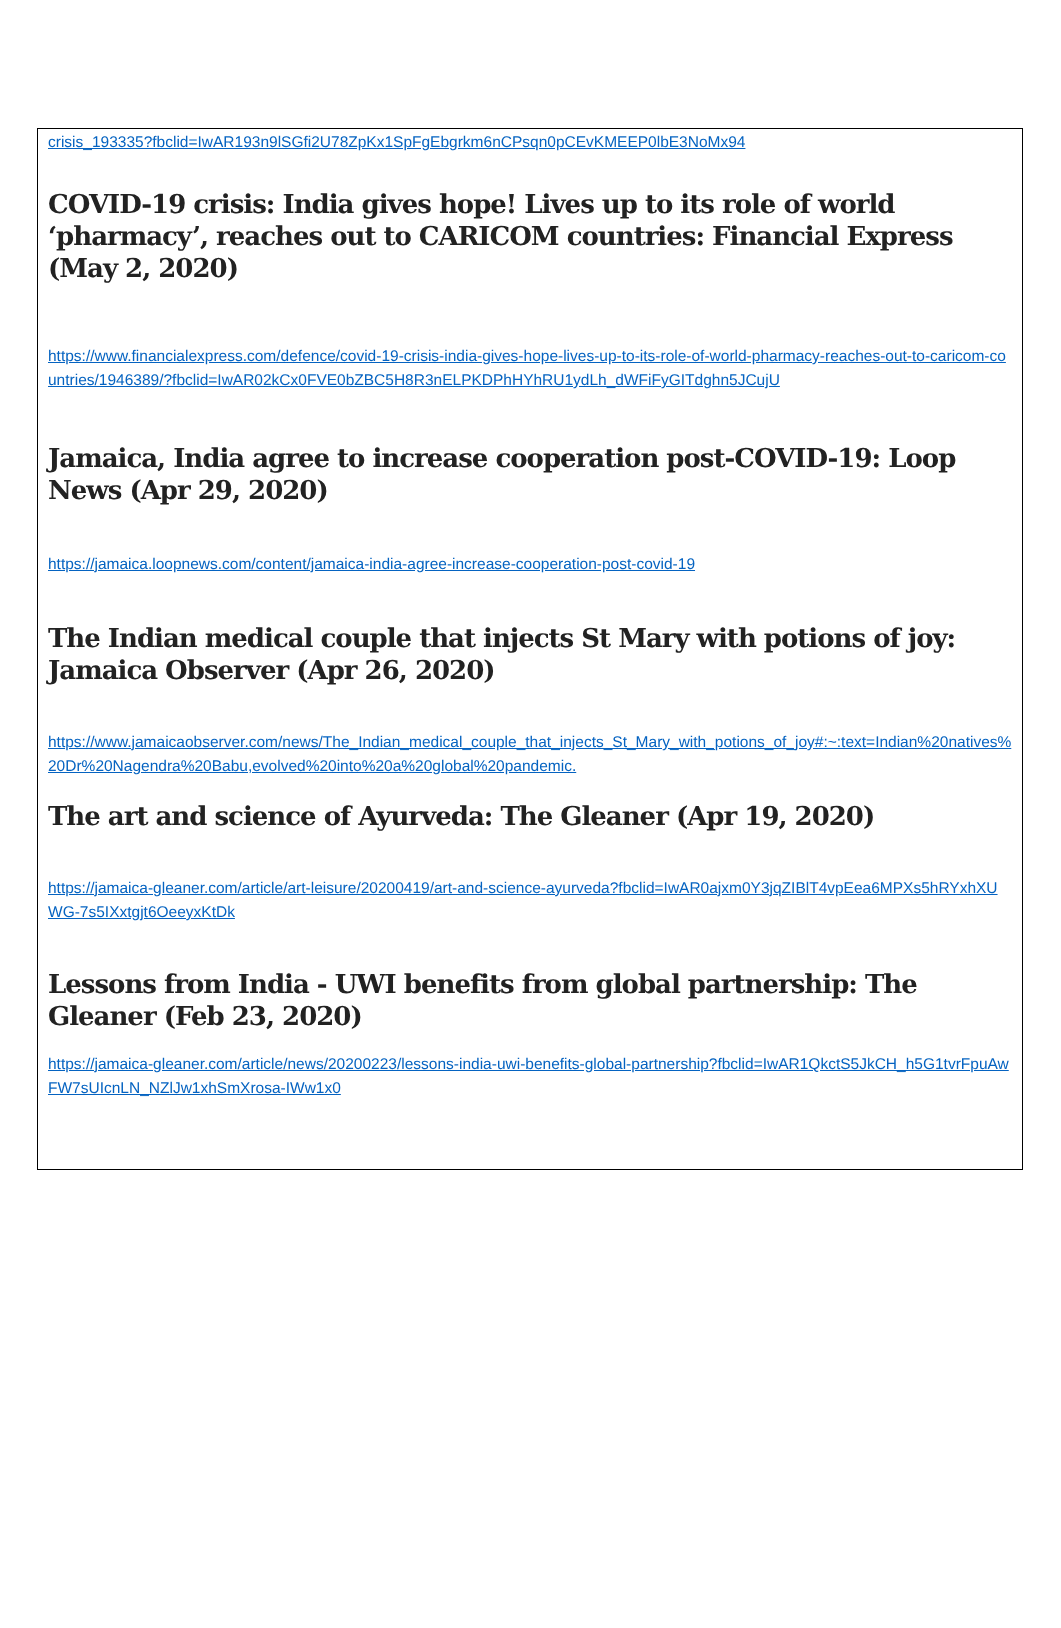crisis_193335?fbclid=IwAR193n9lSGfi2U78ZpKx1SpFgEbgrkm6nCPsqn0pCEvKMEEP0lbE3NoMx94
COVID-19 crisis: India gives hope! Lives up to its role of world ‘pharmacy’, reaches out to CARICOM countries: Financial Express (May 2, 2020)
https://www.financialexpress.com/defence/covid-19-crisis-india-gives-hope-lives-up-to-its-role-of-world-pharmacy-reaches-out-to-caricom-countries/1946389/?fbclid=IwAR02kCx0FVE0bZBC5H8R3nELPKDPhHYhRU1ydLh_dWFiFyGITdghn5JCujU
Jamaica, India agree to increase cooperation post-COVID-19: Loop News (Apr 29, 2020)
https://jamaica.loopnews.com/content/jamaica-india-agree-increase-cooperation-post-covid-19
The Indian medical couple that injects St Mary with potions of joy: Jamaica Observer (Apr 26, 2020)
https://www.jamaicaobserver.com/news/The_Indian_medical_couple_that_injects_St_Mary_with_potions_of_joy#:~:text=Indian%20natives%20Dr%20Nagendra%20Babu,evolved%20into%20a%20global%20pandemic.
The art and science of Ayurveda: The Gleaner (Apr 19, 2020)
https://jamaica-gleaner.com/article/art-leisure/20200419/art-and-science-ayurveda?fbclid=IwAR0ajxm0Y3jqZIBlT4vpEea6MPXs5hRYxhXUWG-7s5IXxtgjt6OeeyxKtDk
Lessons from India - UWI benefits from global partnership: The Gleaner (Feb 23, 2020)
https://jamaica-gleaner.com/article/news/20200223/lessons-india-uwi-benefits-global-partnership?fbclid=IwAR1QkctS5JkCH_h5G1tvrFpuAwFW7sUIcnLN_NZlJw1xhSmXrosa-IWw1x0